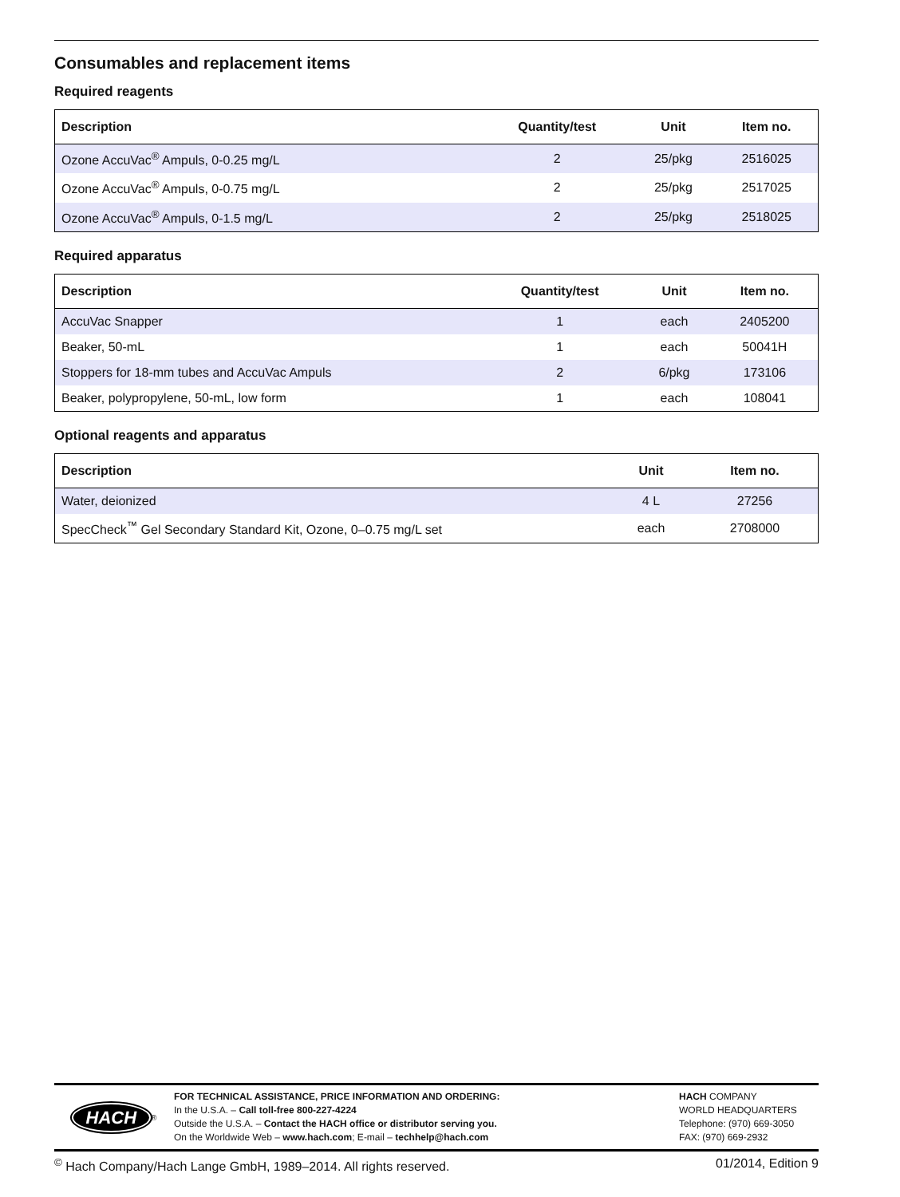Consumables and replacement items
Required reagents
| Description | Quantity/test | Unit | Item no. |
| --- | --- | --- | --- |
| Ozone AccuVac<sup>®</sup> Ampuls, 0-0.25 mg/L | 2 | 25/pkg | 2516025 |
| Ozone AccuVac<sup>®</sup> Ampuls, 0-0.75 mg/L | 2 | 25/pkg | 2517025 |
| Ozone AccuVac<sup>®</sup> Ampuls, 0-1.5 mg/L | 2 | 25/pkg | 2518025 |
Required apparatus
| Description | Quantity/test | Unit | Item no. |
| --- | --- | --- | --- |
| AccuVac Snapper | 1 | each | 2405200 |
| Beaker, 50-mL | 1 | each | 50041H |
| Stoppers for 18-mm tubes and AccuVac Ampuls | 2 | 6/pkg | 173106 |
| Beaker, polypropylene, 50-mL, low form | 1 | each | 108041 |
Optional reagents and apparatus
| Description | Unit | Item no. |
| --- | --- | --- |
| Water, deionized | 4 L | 27256 |
| SpecCheck<sup>™</sup> Gel Secondary Standard Kit, Ozone, 0–0.75 mg/L set | each | 2708000 |
HACH<sup>®</sup> FOR TECHNICAL ASSISTANCE, PRICE INFORMATION AND ORDERING:
In the U.S.A. – Call toll-free 800-227-4224
Outside the U.S.A. – Contact the HACH office or distributor serving you.
On the Worldwide Web – www.hach.com; E-mail – techhelp@hach.com
HACH COMPANY
WORLD HEADQUARTERS
Telephone: (970) 669-3050
FAX: (970) 669-2932
<sup>©</sup> Hach Company/Hach Lange GmbH, 1989–2014. All rights reserved. 01/2014, Edition 9